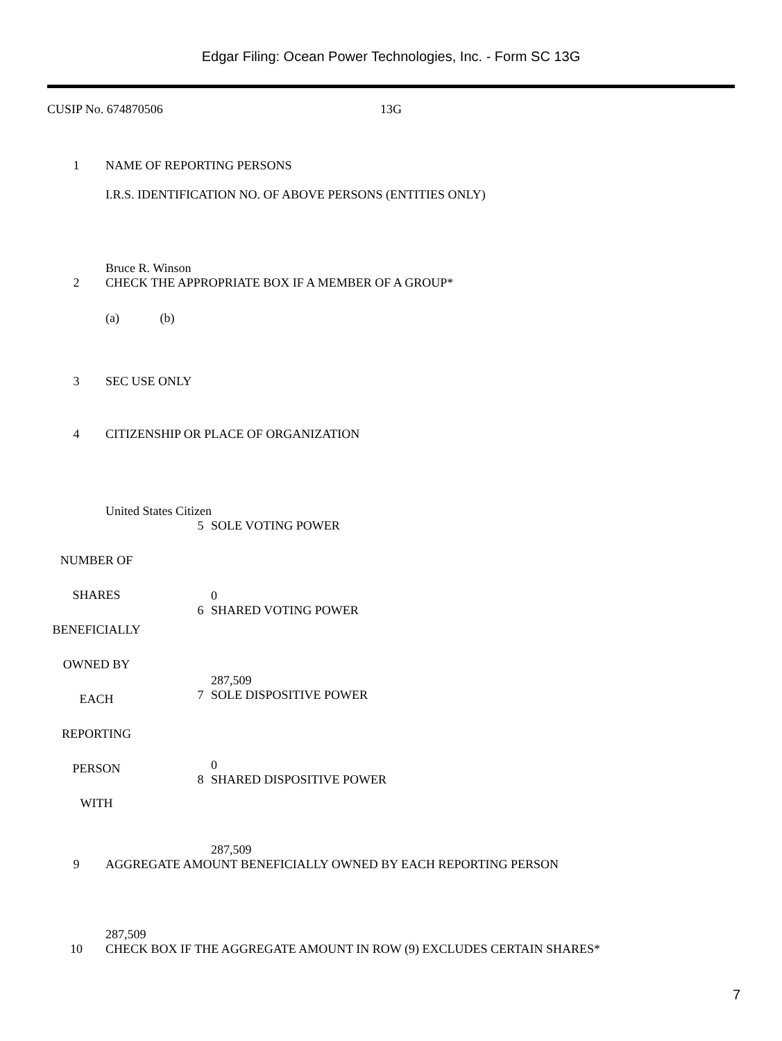Edgar Filing: Ocean Power Technologies, Inc. - Form SC 13G
CUSIP No. 674870506 13G
1 NAME OF REPORTING PERSONS
I.R.S. IDENTIFICATION NO. OF ABOVE PERSONS (ENTITIES ONLY)
Bruce R. Winson
2 CHECK THE APPROPRIATE BOX IF A MEMBER OF A GROUP*
(a) (b)
3 SEC USE ONLY
4 CITIZENSHIP OR PLACE OF ORGANIZATION
United States Citizen
NUMBER OF
SHARES
BENEFICIALLY
OWNED BY
EACH
REPORTING
PERSON
WITH
5 SOLE VOTING POWER
0
6 SHARED VOTING POWER
287,509
7 SOLE DISPOSITIVE POWER
0
8 SHARED DISPOSITIVE POWER
287,509
9 AGGREGATE AMOUNT BENEFICIALLY OWNED BY EACH REPORTING PERSON
287,509
10 CHECK BOX IF THE AGGREGATE AMOUNT IN ROW (9) EXCLUDES CERTAIN SHARES*
7